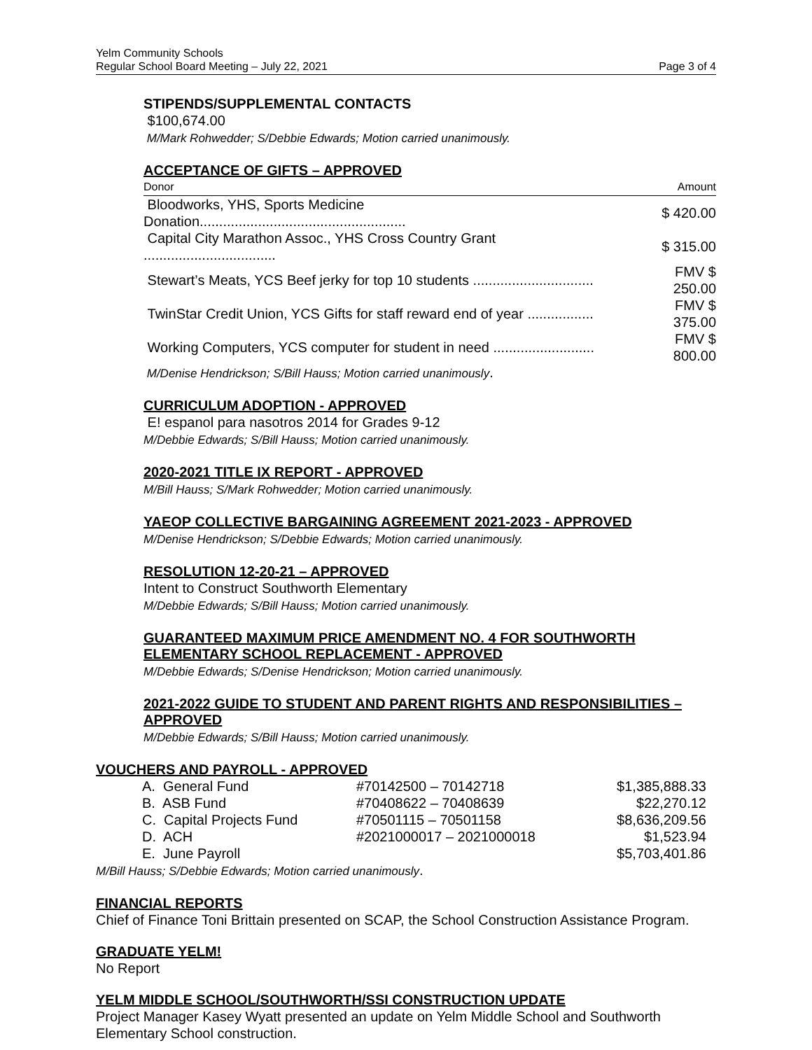Yelm Community Schools
Regular School Board Meeting – July 22, 2021
Page 3 of 4
STIPENDS/SUPPLEMENTAL CONTACTS
$100,674.00
M/Mark Rohwedder; S/Debbie Edwards; Motion carried unanimously.
ACCEPTANCE OF GIFTS – APPROVED
| Donor | Amount |
| Bloodworks, YHS, Sports Medicine Donation..................................................... | $ 420.00 |
| Capital City Marathon Assoc., YHS Cross Country Grant .................................. | $ 315.00 |
| Stewart’s Meats, YCS Beef jerky for top 10 students ............................... | FMV $ 250.00 |
| TwinStar Credit Union, YCS Gifts for staff reward end of year ................. | FMV $ 375.00 |
| Working Computers, YCS computer for student in need .......................... | FMV $ 800.00 |
M/Denise Hendrickson; S/Bill Hauss; Motion carried unanimously.
CURRICULUM ADOPTION - APPROVED
E! espanol para nasotros 2014 for Grades 9-12
M/Debbie Edwards; S/Bill Hauss; Motion carried unanimously.
2020-2021 TITLE IX REPORT - APPROVED
M/Bill Hauss; S/Mark Rohwedder; Motion carried unanimously.
YAEOP COLLECTIVE BARGAINING AGREEMENT 2021-2023 - APPROVED
M/Denise Hendrickson; S/Debbie Edwards; Motion carried unanimously.
RESOLUTION 12-20-21 – APPROVED
Intent to Construct Southworth Elementary
M/Debbie Edwards; S/Bill Hauss; Motion carried unanimously.
GUARANTEED MAXIMUM PRICE AMENDMENT NO. 4 FOR SOUTHWORTH ELEMENTARY SCHOOL REPLACEMENT - APPROVED
M/Debbie Edwards; S/Denise Hendrickson; Motion carried unanimously.
2021-2022 GUIDE TO STUDENT AND PARENT RIGHTS AND RESPONSIBILITIES – APPROVED
M/Debbie Edwards; S/Bill Hauss; Motion carried unanimously.
VOUCHERS AND PAYROLL - APPROVED
| A. General Fund | #70142500 – 70142718 | $1,385,888.33 |
| B. ASB Fund | #70408622 – 70408639 | $22,270.12 |
| C. Capital Projects Fund | #70501115 – 70501158 | $8,636,209.56 |
| D. ACH | #2021000017 – 2021000018 | $1,523.94 |
| E. June Payroll | | $5,703,401.86 |
M/Bill Hauss; S/Debbie Edwards; Motion carried unanimously.
FINANCIAL REPORTS
Chief of Finance Toni Brittain presented on SCAP, the School Construction Assistance Program.
GRADUATE YELM!
No Report
YELM MIDDLE SCHOOL/SOUTHWORTH/SSI CONSTRUCTION UPDATE
Project Manager Kasey Wyatt presented an update on Yelm Middle School and Southworth Elementary School construction.